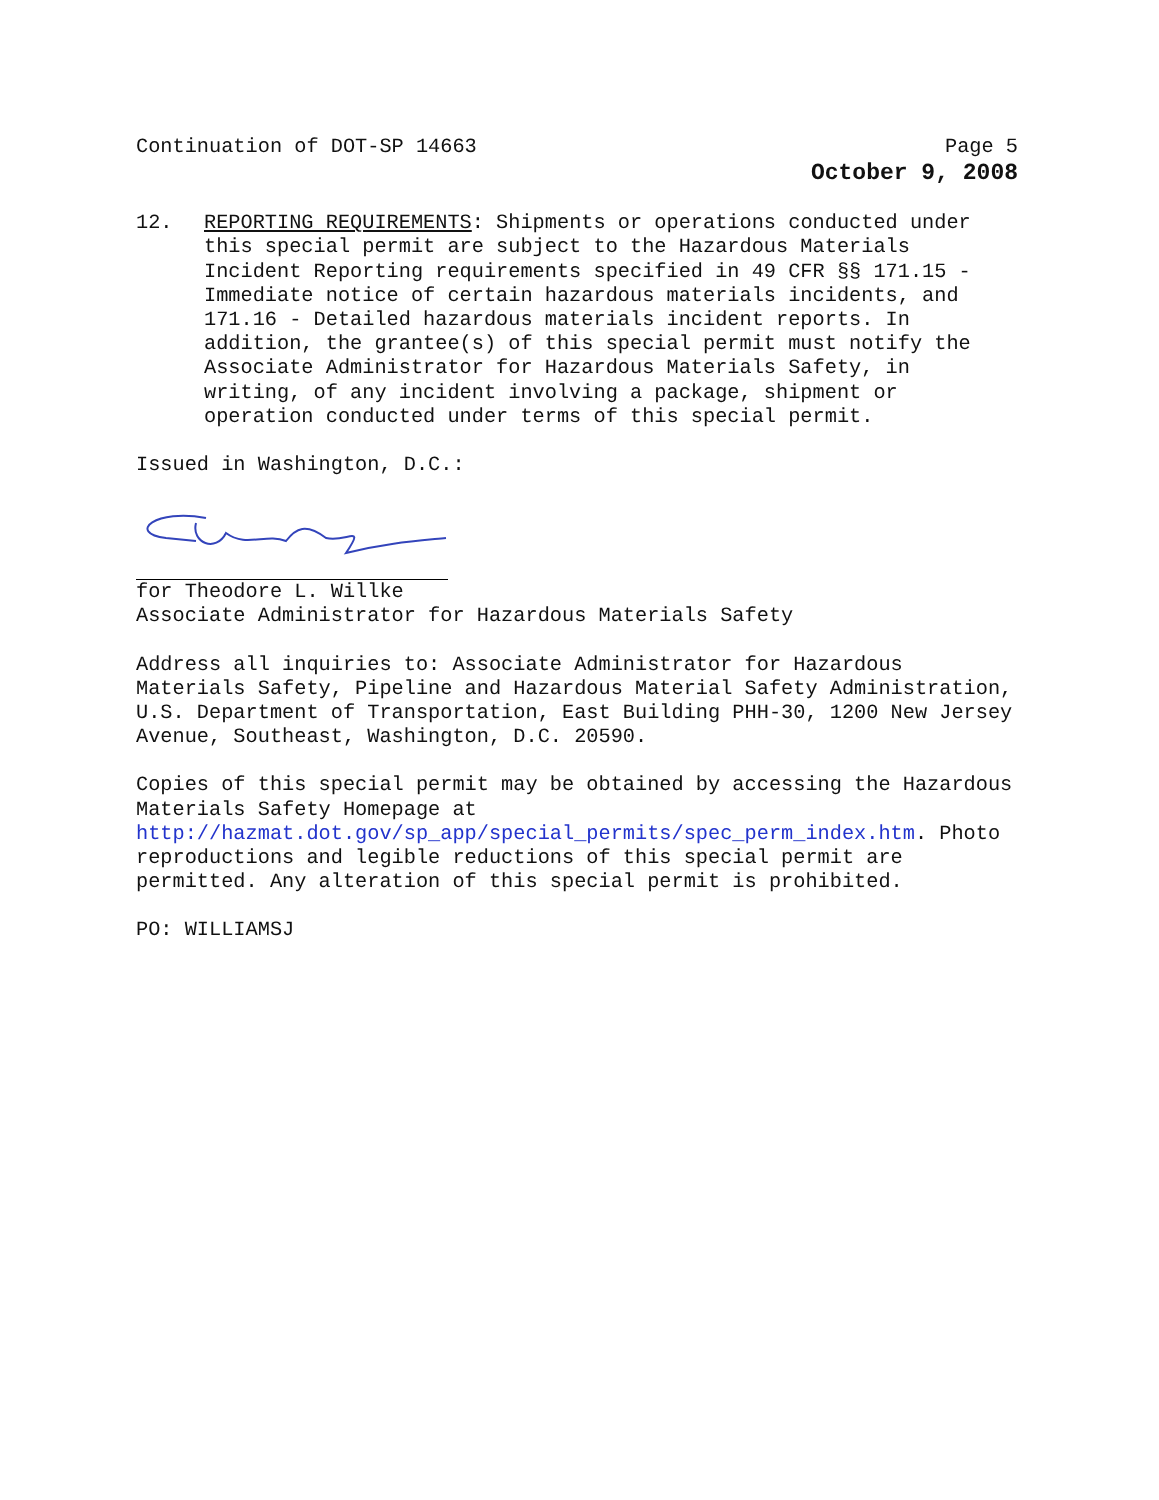Continuation of DOT-SP 14663 Page 5
October 9, 2008
12. REPORTING REQUIREMENTS: Shipments or operations conducted under this special permit are subject to the Hazardous Materials Incident Reporting requirements specified in 49 CFR §§ 171.15 - Immediate notice of certain hazardous materials incidents, and 171.16 - Detailed hazardous materials incident reports. In addition, the grantee(s) of this special permit must notify the Associate Administrator for Hazardous Materials Safety, in writing, of any incident involving a package, shipment or operation conducted under terms of this special permit.
Issued in Washington, D.C.:
for Theodore L. Willke
Associate Administrator for Hazardous Materials Safety
Address all inquiries to: Associate Administrator for Hazardous Materials Safety, Pipeline and Hazardous Material Safety Administration, U.S. Department of Transportation, East Building PHH-30, 1200 New Jersey Avenue, Southeast, Washington, D.C. 20590.
Copies of this special permit may be obtained by accessing the Hazardous Materials Safety Homepage at http://hazmat.dot.gov/sp_app/special_permits/spec_perm_index.htm. Photo reproductions and legible reductions of this special permit are permitted. Any alteration of this special permit is prohibited.
PO: WILLIAMSJ